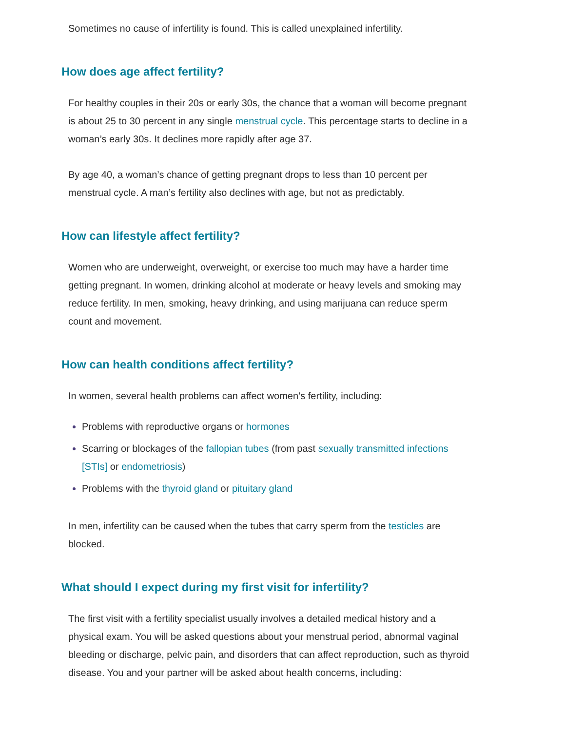Sometimes no cause of infertility is found. This is called unexplained infertility.
How does age affect fertility?
For healthy couples in their 20s or early 30s, the chance that a woman will become pregnant is about 25 to 30 percent in any single menstrual cycle. This percentage starts to decline in a woman’s early 30s. It declines more rapidly after age 37.
By age 40, a woman’s chance of getting pregnant drops to less than 10 percent per menstrual cycle. A man’s fertility also declines with age, but not as predictably.
How can lifestyle affect fertility?
Women who are underweight, overweight, or exercise too much may have a harder time getting pregnant. In women, drinking alcohol at moderate or heavy levels and smoking may reduce fertility. In men, smoking, heavy drinking, and using marijuana can reduce sperm count and movement.
How can health conditions affect fertility?
In women, several health problems can affect women’s fertility, including:
Problems with reproductive organs or hormones
Scarring or blockages of the fallopian tubes (from past sexually transmitted infections [STIs] or endometriosis)
Problems with the thyroid gland or pituitary gland
In men, infertility can be caused when the tubes that carry sperm from the testicles are blocked.
What should I expect during my first visit for infertility?
The first visit with a fertility specialist usually involves a detailed medical history and a physical exam. You will be asked questions about your menstrual period, abnormal vaginal bleeding or discharge, pelvic pain, and disorders that can affect reproduction, such as thyroid disease. You and your partner will be asked about health concerns, including: